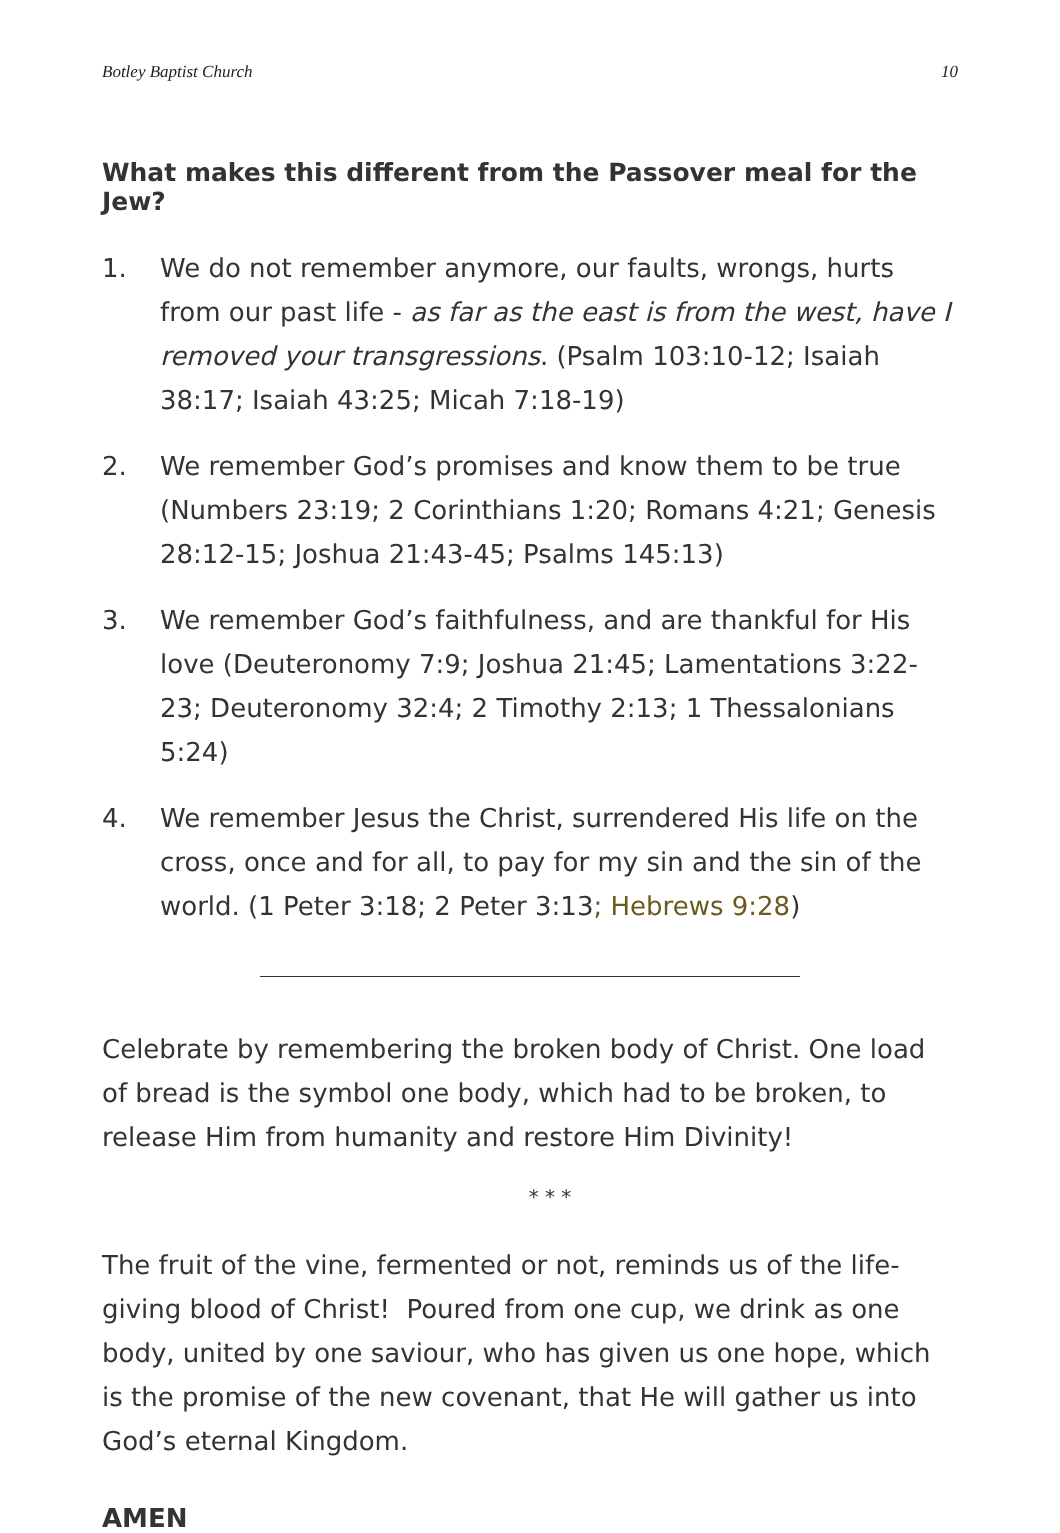Botley Baptist Church 10
What makes this different from the Passover meal for the Jew?
1. We do not remember anymore, our faults, wrongs, hurts from our past life - as far as the east is from the west, have I removed your transgressions. (Psalm 103:10-12; Isaiah 38:17; Isaiah 43:25; Micah 7:18-19)
2. We remember God’s promises and know them to be true (Numbers 23:19; 2 Corinthians 1:20; Romans 4:21; Genesis 28:12-15; Joshua 21:43-45; Psalms 145:13)
3. We remember God’s faithfulness, and are thankful for His love (Deuteronomy 7:9; Joshua 21:45; Lamentations 3:22-23; Deuteronomy 32:4; 2 Timothy 2:13; 1 Thessalonians 5:24)
4. We remember Jesus the Christ, surrendered His life on the cross, once and for all, to pay for my sin and the sin of the world. (1 Peter 3:18; 2 Peter 3:13; Hebrews 9:28)
Celebrate by remembering the broken body of Christ. One load of bread is the symbol one body, which had to be broken, to release Him from humanity and restore Him Divinity!
* * *
The fruit of the vine, fermented or not, reminds us of the life-giving blood of Christ! Poured from one cup, we drink as one body, united by one saviour, who has given us one hope, which is the promise of the new covenant, that He will gather us into God’s eternal Kingdom.
AMEN